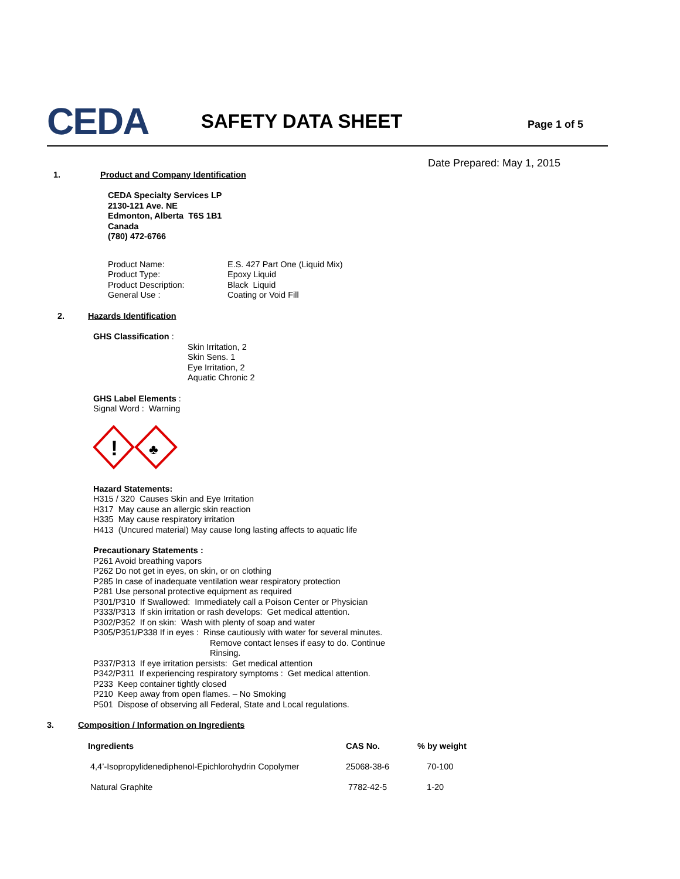CEDA SAFETY DATA SHEET Page 1 of 5
Date Prepared: May 1, 2015
1. Product and Company Identification
CEDA Specialty Services LP
2130-121 Ave. NE
Edmonton, Alberta T6S 1B1
Canada
(780) 472-6766
| Product Name: | E.S. 427 Part One (Liquid Mix) |
| Product Type: | Epoxy Liquid |
| Product Description: | Black Liquid |
| General Use : | Coating or Void Fill |
2. Hazards Identification
GHS Classification :
Skin Irritation, 2
Skin Sens. 1
Eye Irritation, 2
Aquatic Chronic 2
GHS Label Elements :
Signal Word : Warning
!
♣
Hazard Statements:
H315 / 320 Causes Skin and Eye Irritation
H317 May cause an allergic skin reaction
H335 May cause respiratory irritation
H413 (Uncured material) May cause long lasting affects to aquatic life
Precautionary Statements :
P261 Avoid breathing vapors
P262 Do not get in eyes, on skin, or on clothing
P285 In case of inadequate ventilation wear respiratory protection
P281 Use personal protective equipment as required
P301/P310 If Swallowed: Immediately call a Poison Center or Physician
P333/P313 If skin irritation or rash develops: Get medical attention.
P302/P352 If on skin: Wash with plenty of soap and water
P305/P351/P338 If in eyes : Rinse cautiously with water for several minutes.
Remove contact lenses if easy to do. Continue
Rinsing.
P337/P313 If eye irritation persists: Get medical attention
P342/P311 If experiencing respiratory symptoms : Get medical attention.
P233 Keep container tightly closed
P210 Keep away from open flames. – No Smoking
P501 Dispose of observing all Federal, State and Local regulations.
3. Composition / Information on Ingredients
| Ingredients | CAS No. | % by weight |
| --- | --- | --- |
| 4,4’-Isopropylidenediphenol-Epichlorohydrin Copolymer | 25068-38-6 | 70-100 |
| Natural Graphite | 7782-42-5 | 1-20 |